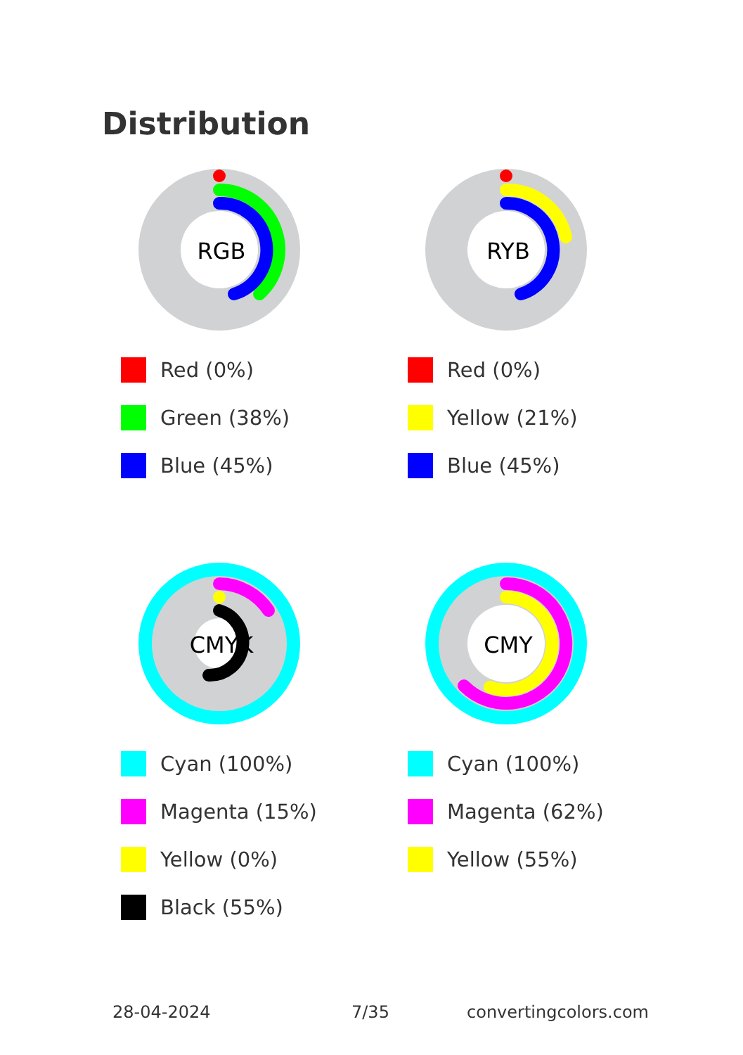Distribution
RGB
Red (0%)
Green (38%)
Blue (45%)
RYB
Red (0%)
Yellow (21%)
Blue (45%)
CMYK
Cyan (100%)
Magenta (15%)
Yellow (0%)
Black (55%)
CMY
Cyan (100%)
Magenta (62%)
Yellow (55%)
28-04-2024 7/35 convertingcolors.com